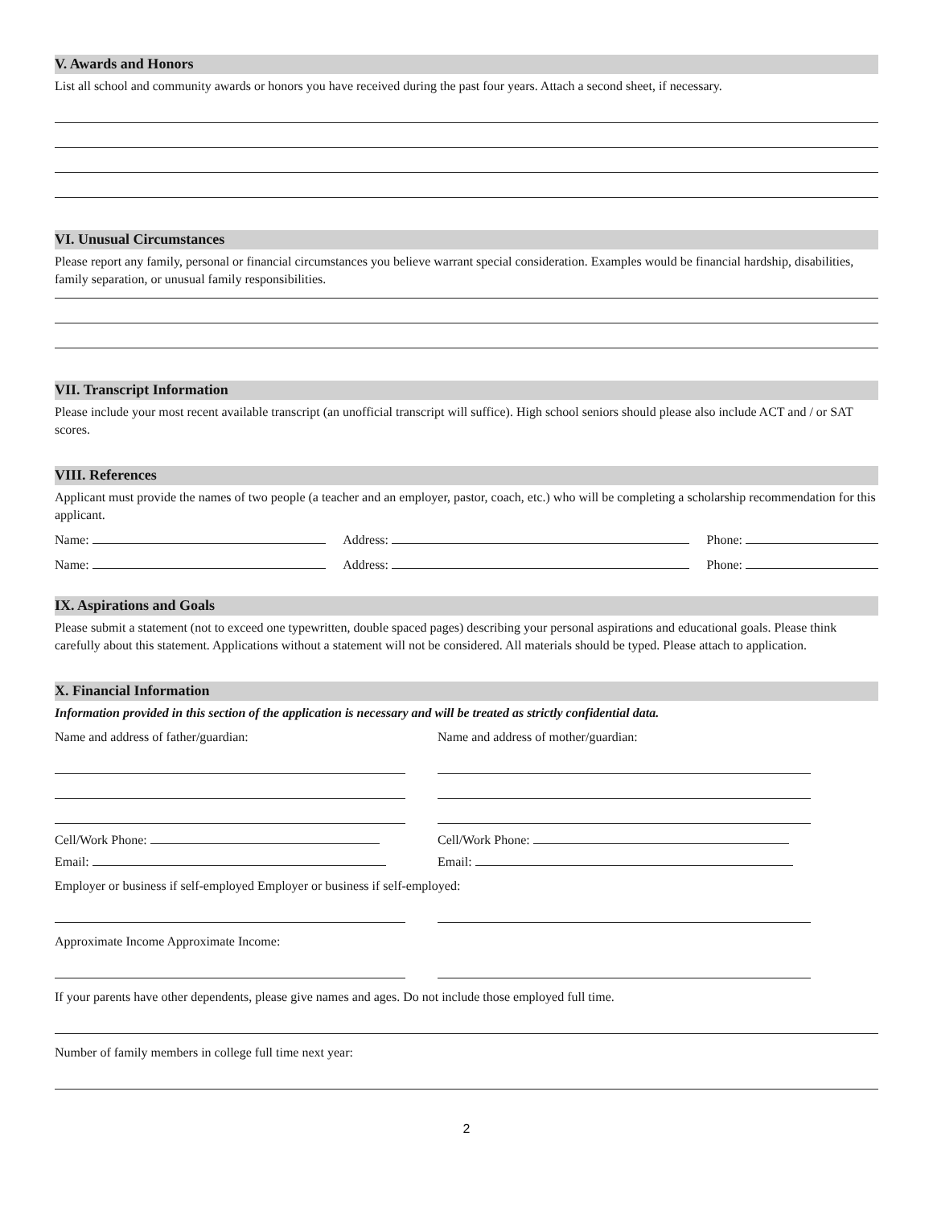V. Awards and Honors
List all school and community awards or honors you have received during the past four years. Attach a second sheet, if necessary.
VI. Unusual Circumstances
Please report any family, personal or financial circumstances you believe warrant special consideration. Examples would be financial hardship, disabilities, family separation, or unusual family responsibilities.
VII. Transcript Information
Please include your most recent available transcript (an unofficial transcript will suffice). High school seniors should please also include ACT and / or SAT scores.
VIII. References
Applicant must provide the names of two people (a teacher and an employer, pastor, coach, etc.) who will be completing a scholarship recommendation for this applicant.
Name: Address: Phone:
Name: Address: Phone:
IX. Aspirations and Goals
Please submit a statement (not to exceed one typewritten, double spaced pages) describing your personal aspirations and educational goals. Please think carefully about this statement. Applications without a statement will not be considered. All materials should be typed. Please attach to application.
X. Financial Information
Information provided in this section of the application is necessary and will be treated as strictly confidential data.
Name and address of father/guardian:
Cell/Work Phone:
Email:
Name and address of mother/guardian:
Cell/Work Phone:
Email:
Employer or business if self-employed Employer or business if self-employed:
Approximate Income Approximate Income:
If your parents have other dependents, please give names and ages. Do not include those employed full time.
Number of family members in college full time next year:
2